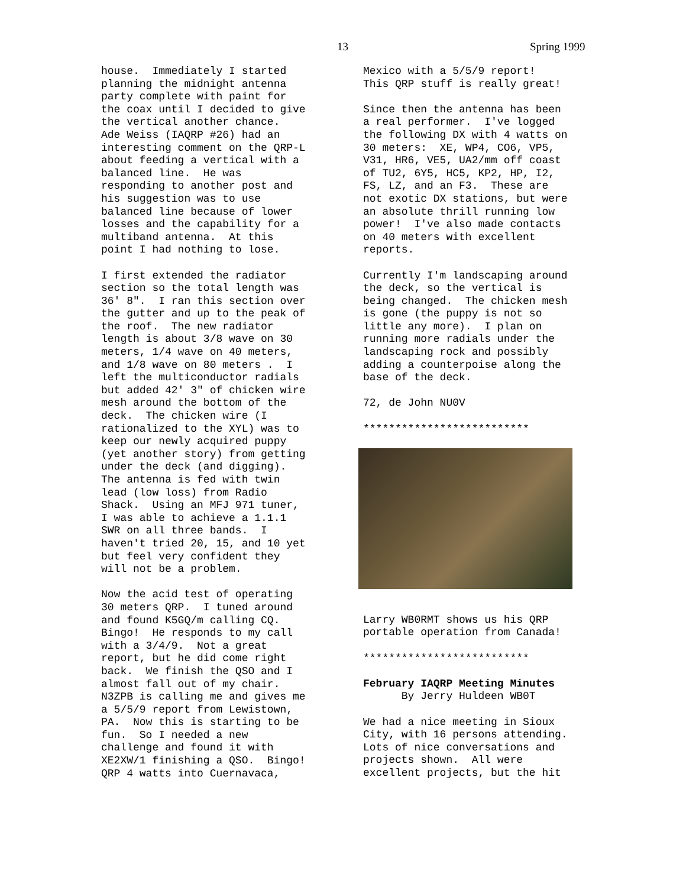13 Spring 1999
house. Immediately I started planning the midnight antenna party complete with paint for the coax until I decided to give the vertical another chance. Ade Weiss (IAQRP #26) had an interesting comment on the QRP-L about feeding a vertical with a balanced line. He was responding to another post and his suggestion was to use balanced line because of lower losses and the capability for a multiband antenna. At this point I had nothing to lose.
I first extended the radiator section so the total length was 36' 8". I ran this section over the gutter and up to the peak of the roof. The new radiator length is about 3/8 wave on 30 meters, 1/4 wave on 40 meters, and 1/8 wave on 80 meters . I left the multiconductor radials but added 42' 3" of chicken wire mesh around the bottom of the deck. The chicken wire (I rationalized to the XYL) was to keep our newly acquired puppy (yet another story) from getting under the deck (and digging). The antenna is fed with twin lead (low loss) from Radio Shack. Using an MFJ 971 tuner, I was able to achieve a 1.1.1 SWR on all three bands. I haven't tried 20, 15, and 10 yet but feel very confident they will not be a problem.
Now the acid test of operating 30 meters QRP. I tuned around and found K5GQ/m calling CQ. Bingo! He responds to my call with a 3/4/9. Not a great report, but he did come right back. We finish the QSO and I almost fall out of my chair. N3ZPB is calling me and gives me a 5/5/9 report from Lewistown, PA. Now this is starting to be fun. So I needed a new challenge and found it with XE2XW/1 finishing a QSO. Bingo! QRP 4 watts into Cuernavaca,
Mexico with a 5/5/9 report! This QRP stuff is really great!
Since then the antenna has been a real performer. I've logged the following DX with 4 watts on 30 meters: XE, WP4, CO6, VP5, V31, HR6, VE5, UA2/mm off coast of TU2, 6Y5, HC5, KP2, HP, I2, FS, LZ, and an F3. These are not exotic DX stations, but were an absolute thrill running low power! I've also made contacts on 40 meters with excellent reports.
Currently I'm landscaping around the deck, so the vertical is being changed. The chicken mesh is gone (the puppy is not so little any more). I plan on running more radials under the landscaping rock and possibly adding a counterpoise along the base of the deck.
72, de John NU0V
**************************
Larry WB0RMT shows us his QRP portable operation from Canada!
**************************
February IAQRP Meeting Minutes By Jerry Huldeen WB0T
We had a nice meeting in Sioux City, with 16 persons attending. Lots of nice conversations and projects shown. All were excellent projects, but the hit